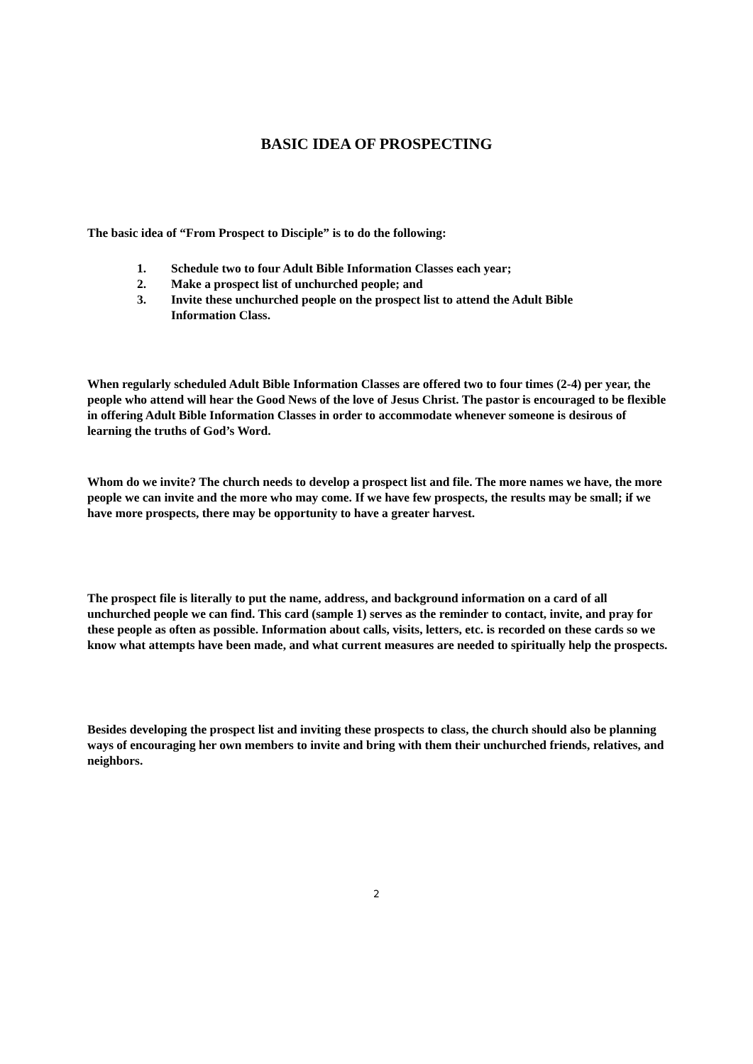BASIC IDEA OF PROSPECTING
The basic idea of “From Prospect to Disciple” is to do the following:
1. Schedule two to four Adult Bible Information Classes each year;
2. Make a prospect list of unchurched people; and
3. Invite these unchurched people on the prospect list to attend the Adult Bible Information Class.
When regularly scheduled Adult Bible Information Classes are offered two to four times (2-4) per year, the people who attend will hear the Good News of the love of Jesus Christ. The pastor is encouraged to be flexible in offering Adult Bible Information Classes in order to accommodate whenever someone is desirous of learning the truths of God’s Word.
Whom do we invite? The church needs to develop a prospect list and file. The more names we have, the more people we can invite and the more who may come. If we have few prospects, the results may be small; if we have more prospects, there may be opportunity to have a greater harvest.
The prospect file is literally to put the name, address, and background information on a card of all unchurched people we can find. This card (sample 1) serves as the reminder to contact, invite, and pray for these people as often as possible. Information about calls, visits, letters, etc. is recorded on these cards so we know what attempts have been made, and what current measures are needed to spiritually help the prospects.
Besides developing the prospect list and inviting these prospects to class, the church should also be planning ways of encouraging her own members to invite and bring with them their unchurched friends, relatives, and neighbors.
2